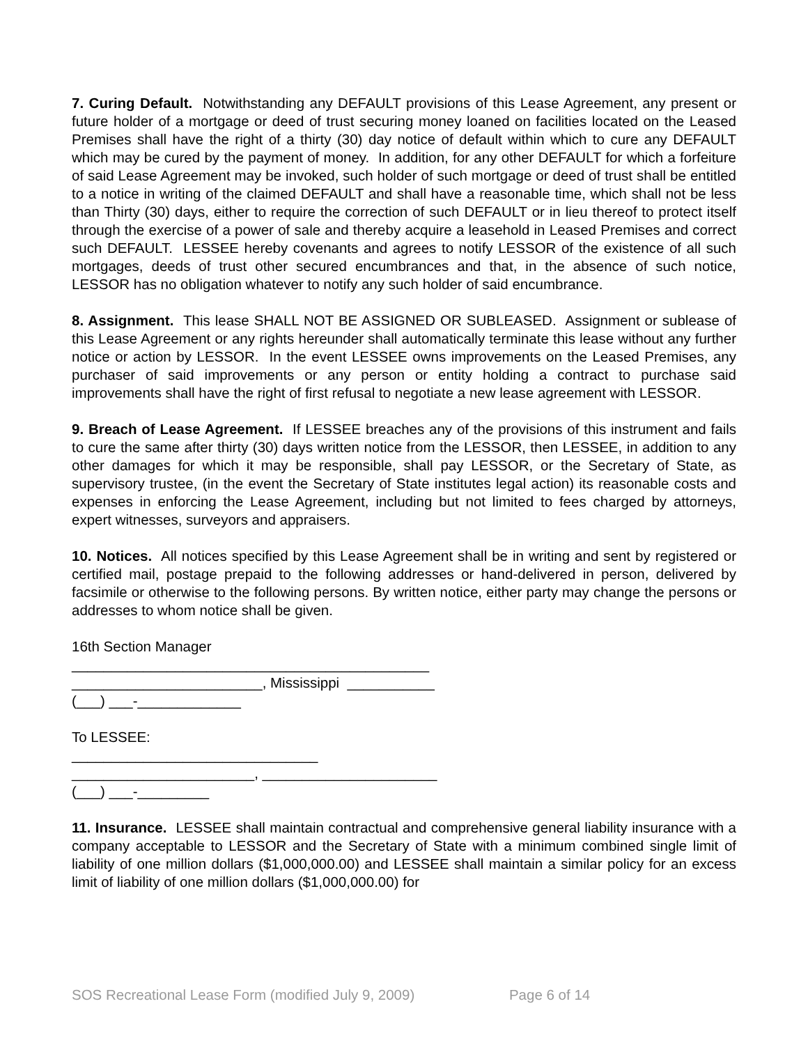7. Curing Default. Notwithstanding any DEFAULT provisions of this Lease Agreement, any present or future holder of a mortgage or deed of trust securing money loaned on facilities located on the Leased Premises shall have the right of a thirty (30) day notice of default within which to cure any DEFAULT which may be cured by the payment of money. In addition, for any other DEFAULT for which a forfeiture of said Lease Agreement may be invoked, such holder of such mortgage or deed of trust shall be entitled to a notice in writing of the claimed DEFAULT and shall have a reasonable time, which shall not be less than Thirty (30) days, either to require the correction of such DEFAULT or in lieu thereof to protect itself through the exercise of a power of sale and thereby acquire a leasehold in Leased Premises and correct such DEFAULT. LESSEE hereby covenants and agrees to notify LESSOR of the existence of all such mortgages, deeds of trust other secured encumbrances and that, in the absence of such notice, LESSOR has no obligation whatever to notify any such holder of said encumbrance.
8. Assignment. This lease SHALL NOT BE ASSIGNED OR SUBLEASED. Assignment or sublease of this Lease Agreement or any rights hereunder shall automatically terminate this lease without any further notice or action by LESSOR. In the event LESSEE owns improvements on the Leased Premises, any purchaser of said improvements or any person or entity holding a contract to purchase said improvements shall have the right of first refusal to negotiate a new lease agreement with LESSOR.
9. Breach of Lease Agreement. If LESSEE breaches any of the provisions of this instrument and fails to cure the same after thirty (30) days written notice from the LESSOR, then LESSEE, in addition to any other damages for which it may be responsible, shall pay LESSOR, or the Secretary of State, as supervisory trustee, (in the event the Secretary of State institutes legal action) its reasonable costs and expenses in enforcing the Lease Agreement, including but not limited to fees charged by attorneys, expert witnesses, surveyors and appraisers.
10. Notices. All notices specified by this Lease Agreement shall be in writing and sent by registered or certified mail, postage prepaid to the following addresses or hand-delivered in person, delivered by facsimile or otherwise to the following persons. By written notice, either party may change the persons or addresses to whom notice shall be given.
16th Section Manager
_____________________________________________
________________________, Mississippi ___________
(___) ___-_____________
To LESSEE:
_______________________________
_______________________, ______________________
(___) ___-_________
11. Insurance. LESSEE shall maintain contractual and comprehensive general liability insurance with a company acceptable to LESSOR and the Secretary of State with a minimum combined single limit of liability of one million dollars ($1,000,000.00) and LESSEE shall maintain a similar policy for an excess limit of liability of one million dollars ($1,000,000.00) for
SOS Recreational Lease Form (modified July 9, 2009) Page 6 of 14